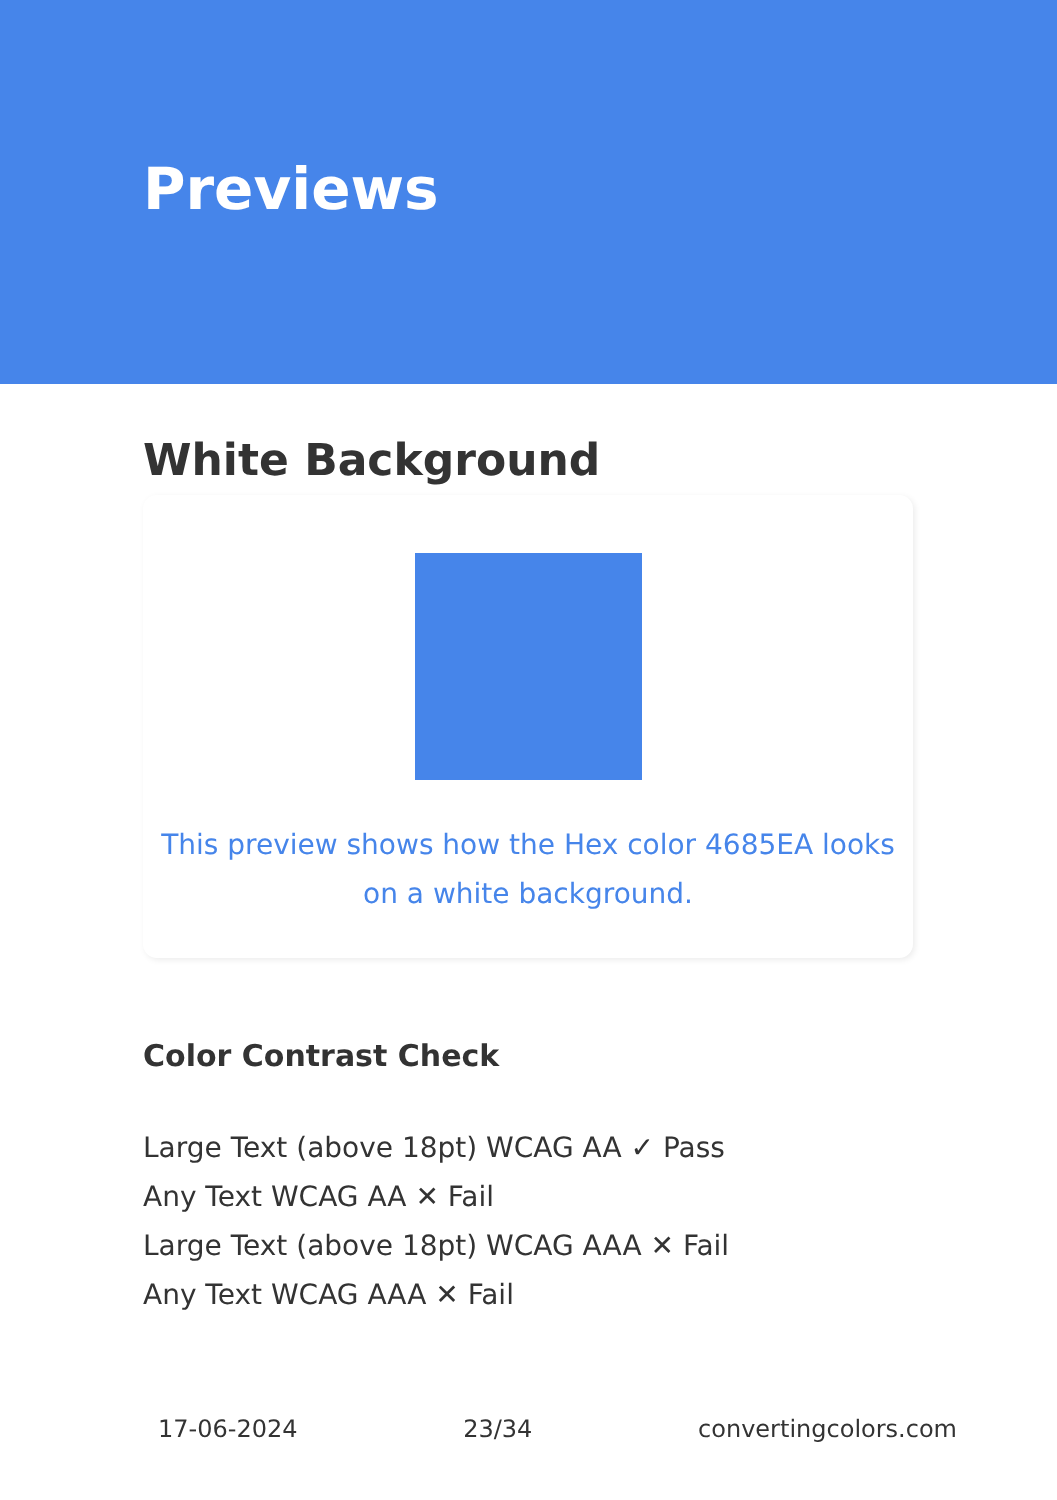Previews
White Background
This preview shows how the Hex color 4685EA looks on a white background.
Color Contrast Check
Large Text (above 18pt) WCAG AA ✓ Pass
Any Text WCAG AA ✕ Fail
Large Text (above 18pt) WCAG AAA ✕ Fail
Any Text WCAG AAA ✕ Fail
17-06-2024 23/34 convertingcolors.com